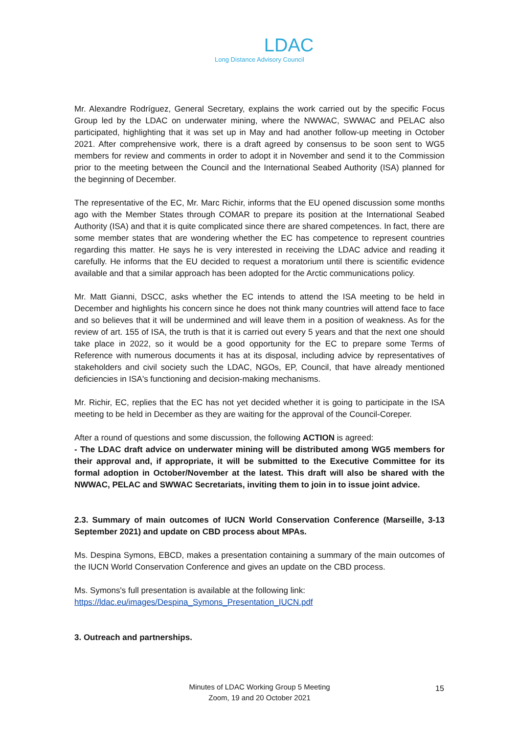LDAC
Long Distance Advisory Council
Mr. Alexandre Rodríguez, General Secretary, explains the work carried out by the specific Focus Group led by the LDAC on underwater mining, where the NWWAC, SWWAC and PELAC also participated, highlighting that it was set up in May and had another follow-up meeting in October 2021. After comprehensive work, there is a draft agreed by consensus to be soon sent to WG5 members for review and comments in order to adopt it in November and send it to the Commission prior to the meeting between the Council and the International Seabed Authority (ISA) planned for the beginning of December.
The representative of the EC, Mr. Marc Richir, informs that the EU opened discussion some months ago with the Member States through COMAR to prepare its position at the International Seabed Authority (ISA) and that it is quite complicated since there are shared competences. In fact, there are some member states that are wondering whether the EC has competence to represent countries regarding this matter. He says he is very interested in receiving the LDAC advice and reading it carefully. He informs that the EU decided to request a moratorium until there is scientific evidence available and that a similar approach has been adopted for the Arctic communications policy.
Mr. Matt Gianni, DSCC, asks whether the EC intends to attend the ISA meeting to be held in December and highlights his concern since he does not think many countries will attend face to face and so believes that it will be undermined and will leave them in a position of weakness. As for the review of art. 155 of ISA, the truth is that it is carried out every 5 years and that the next one should take place in 2022, so it would be a good opportunity for the EC to prepare some Terms of Reference with numerous documents it has at its disposal, including advice by representatives of stakeholders and civil society such the LDAC, NGOs, EP, Council, that have already mentioned deficiencies in ISA's functioning and decision-making mechanisms.
Mr. Richir, EC, replies that the EC has not yet decided whether it is going to participate in the ISA meeting to be held in December as they are waiting for the approval of the Council-Coreper.
After a round of questions and some discussion, the following ACTION is agreed:
- The LDAC draft advice on underwater mining will be distributed among WG5 members for their approval and, if appropriate, it will be submitted to the Executive Committee for its formal adoption in October/November at the latest. This draft will also be shared with the NWWAC, PELAC and SWWAC Secretariats, inviting them to join in to issue joint advice.
2.3. Summary of main outcomes of IUCN World Conservation Conference (Marseille, 3-13 September 2021) and update on CBD process about MPAs.
Ms. Despina Symons, EBCD, makes a presentation containing a summary of the main outcomes of the IUCN World Conservation Conference and gives an update on the CBD process.
Ms. Symons's full presentation is available at the following link:
https://ldac.eu/images/Despina_Symons_Presentation_IUCN.pdf
3. Outreach and partnerships.
Minutes of LDAC Working Group 5 Meeting
Zoom, 19 and 20 October 2021
15